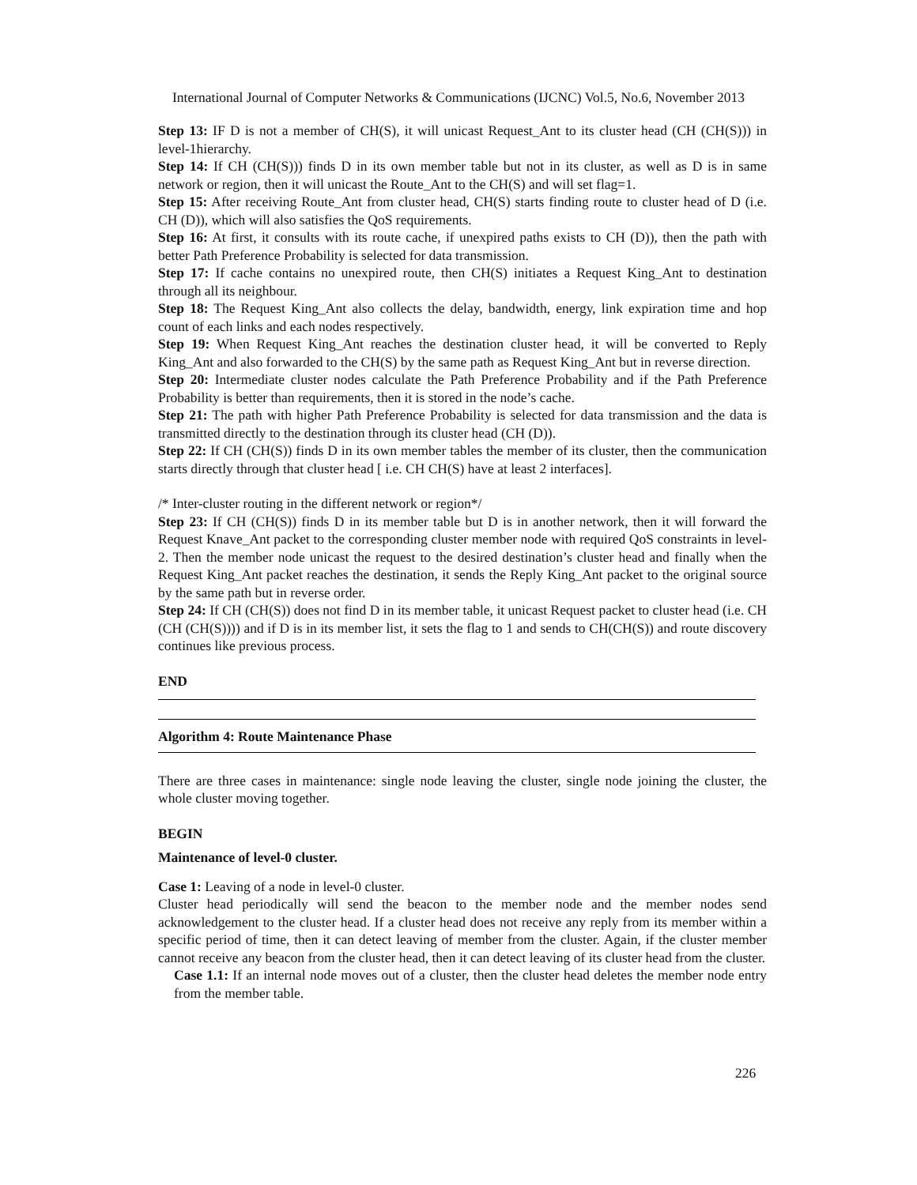International Journal of Computer Networks & Communications (IJCNC) Vol.5, No.6, November 2013
Step 13: IF D is not a member of CH(S), it will unicast Request_Ant to its cluster head (CH (CH(S))) in level-1hierarchy.
Step 14: If CH (CH(S))) finds D in its own member table but not in its cluster, as well as D is in same network or region, then it will unicast the Route_Ant to the CH(S) and will set flag=1.
Step 15: After receiving Route_Ant from cluster head, CH(S) starts finding route to cluster head of D (i.e. CH (D)), which will also satisfies the QoS requirements.
Step 16: At first, it consults with its route cache, if unexpired paths exists to CH (D)), then the path with better Path Preference Probability is selected for data transmission.
Step 17: If cache contains no unexpired route, then CH(S) initiates a Request King_Ant to destination through all its neighbour.
Step 18: The Request King_Ant also collects the delay, bandwidth, energy, link expiration time and hop count of each links and each nodes respectively.
Step 19: When Request King_Ant reaches the destination cluster head, it will be converted to Reply King_Ant and also forwarded to the CH(S) by the same path as Request King_Ant but in reverse direction.
Step 20: Intermediate cluster nodes calculate the Path Preference Probability and if the Path Preference Probability is better than requirements, then it is stored in the node’s cache.
Step 21: The path with higher Path Preference Probability is selected for data transmission and the data is transmitted directly to the destination through its cluster head (CH (D)).
Step 22: If CH (CH(S)) finds D in its own member tables the member of its cluster, then the communication starts directly through that cluster head [ i.e. CH CH(S) have at least 2 interfaces].
/* Inter-cluster routing in the different network or region*/
Step 23: If CH (CH(S)) finds D in its member table but D is in another network, then it will forward the Request Knave_Ant packet to the corresponding cluster member node with required QoS constraints in level-2. Then the member node unicast the request to the desired destination’s cluster head and finally when the Request King_Ant packet reaches the destination, it sends the Reply King_Ant packet to the original source by the same path but in reverse order.
Step 24: If CH (CH(S)) does not find D in its member table, it unicast Request packet to cluster head (i.e. CH (CH (CH(S)))) and if D is in its member list, it sets the flag to 1 and sends to CH(CH(S)) and route discovery continues like previous process.
END
Algorithm 4: Route Maintenance Phase
There are three cases in maintenance: single node leaving the cluster, single node joining the cluster, the whole cluster moving together.
BEGIN
Maintenance of level-0 cluster.
Case 1: Leaving of a node in level-0 cluster.
Cluster head periodically will send the beacon to the member node and the member nodes send acknowledgement to the cluster head. If a cluster head does not receive any reply from its member within a specific period of time, then it can detect leaving of member from the cluster. Again, if the cluster member cannot receive any beacon from the cluster head, then it can detect leaving of its cluster head from the cluster.
Case 1.1: If an internal node moves out of a cluster, then the cluster head deletes the member node entry from the member table.
226